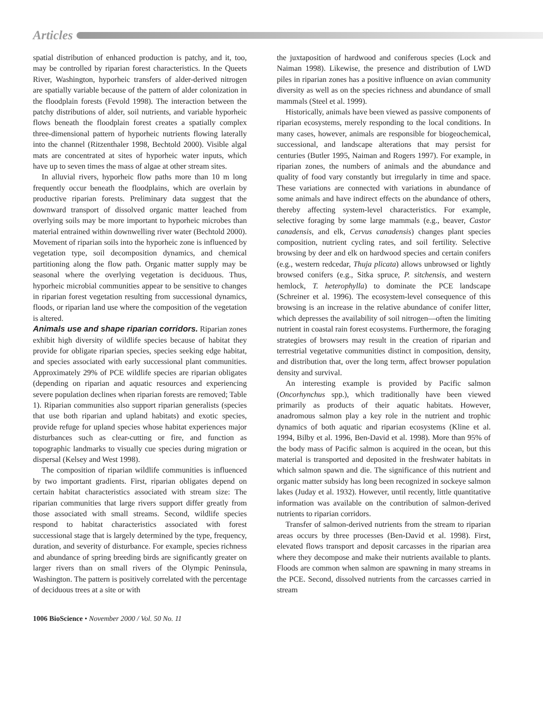Articles
spatial distribution of enhanced production is patchy, and it, too, may be controlled by riparian forest characteristics. In the Queets River, Washington, hyporheic transfers of alder-derived nitrogen are spatially variable because of the pattern of alder colonization in the floodplain forests (Fevold 1998). The interaction between the patchy distributions of alder, soil nutrients, and variable hyporheic flows beneath the floodplain forest creates a spatially complex three-dimensional pattern of hyporheic nutrients flowing laterally into the channel (Ritzenthaler 1998, Bechtold 2000). Visible algal mats are concentrated at sites of hyporheic water inputs, which have up to seven times the mass of algae at other stream sites.
In alluvial rivers, hyporheic flow paths more than 10 m long frequently occur beneath the floodplains, which are overlain by productive riparian forests. Preliminary data suggest that the downward transport of dissolved organic matter leached from overlying soils may be more important to hyporheic microbes than material entrained within downwelling river water (Bechtold 2000). Movement of riparian soils into the hyporheic zone is influenced by vegetation type, soil decomposition dynamics, and chemical partitioning along the flow path. Organic matter supply may be seasonal where the overlying vegetation is deciduous. Thus, hyporheic microbial communities appear to be sensitive to changes in riparian forest vegetation resulting from successional dynamics, floods, or riparian land use where the composition of the vegetation is altered.
Animals use and shape riparian corridors. Riparian zones exhibit high diversity of wildlife species because of habitat they provide for obligate riparian species, species seeking edge habitat, and species associated with early successional plant communities. Approximately 29% of PCE wildlife species are riparian obligates (depending on riparian and aquatic resources and experiencing severe population declines when riparian forests are removed; Table 1). Riparian communities also support riparian generalists (species that use both riparian and upland habitats) and exotic species, provide refuge for upland species whose habitat experiences major disturbances such as clear-cutting or fire, and function as topographic landmarks to visually cue species during migration or dispersal (Kelsey and West 1998).
The composition of riparian wildlife communities is influenced by two important gradients. First, riparian obligates depend on certain habitat characteristics associated with stream size: The riparian communities that large rivers support differ greatly from those associated with small streams. Second, wildlife species respond to habitat characteristics associated with forest successional stage that is largely determined by the type, frequency, duration, and severity of disturbance. For example, species richness and abundance of spring breeding birds are significantly greater on larger rivers than on small rivers of the Olympic Peninsula, Washington. The pattern is positively correlated with the percentage of deciduous trees at a site or with
the juxtaposition of hardwood and coniferous species (Lock and Naiman 1998). Likewise, the presence and distribution of LWD piles in riparian zones has a positive influence on avian community diversity as well as on the species richness and abundance of small mammals (Steel et al. 1999).
Historically, animals have been viewed as passive components of riparian ecosystems, merely responding to the local conditions. In many cases, however, animals are responsible for biogeochemical, successional, and landscape alterations that may persist for centuries (Butler 1995, Naiman and Rogers 1997). For example, in riparian zones, the numbers of animals and the abundance and quality of food vary constantly but irregularly in time and space. These variations are connected with variations in abundance of some animals and have indirect effects on the abundance of others, thereby affecting system-level characteristics. For example, selective foraging by some large mammals (e.g., beaver, Castor canadensis, and elk, Cervus canadensis) changes plant species composition, nutrient cycling rates, and soil fertility. Selective browsing by deer and elk on hardwood species and certain conifers (e.g., western redcedar, Thuja plicata) allows unbrowsed or lightly browsed conifers (e.g., Sitka spruce, P. sitchensis, and western hemlock, T. heterophylla) to dominate the PCE landscape (Schreiner et al. 1996). The ecosystem-level consequence of this browsing is an increase in the relative abundance of conifer litter, which depresses the availability of soil nitrogen—often the limiting nutrient in coastal rain forest ecosystems. Furthermore, the foraging strategies of browsers may result in the creation of riparian and terrestrial vegetative communities distinct in composition, density, and distribution that, over the long term, affect browser population density and survival.
An interesting example is provided by Pacific salmon (Oncorhynchus spp.), which traditionally have been viewed primarily as products of their aquatic habitats. However, anadromous salmon play a key role in the nutrient and trophic dynamics of both aquatic and riparian ecosystems (Kline et al. 1994, Bilby et al. 1996, Ben-David et al. 1998). More than 95% of the body mass of Pacific salmon is acquired in the ocean, but this material is transported and deposited in the freshwater habitats in which salmon spawn and die. The significance of this nutrient and organic matter subsidy has long been recognized in sockeye salmon lakes (Juday et al. 1932). However, until recently, little quantitative information was available on the contribution of salmon-derived nutrients to riparian corridors.
Transfer of salmon-derived nutrients from the stream to riparian areas occurs by three processes (Ben-David et al. 1998). First, elevated flows transport and deposit carcasses in the riparian area where they decompose and make their nutrients available to plants. Floods are common when salmon are spawning in many streams in the PCE. Second, dissolved nutrients from the carcasses carried in stream
1006 BioScience • November 2000 / Vol. 50 No. 11